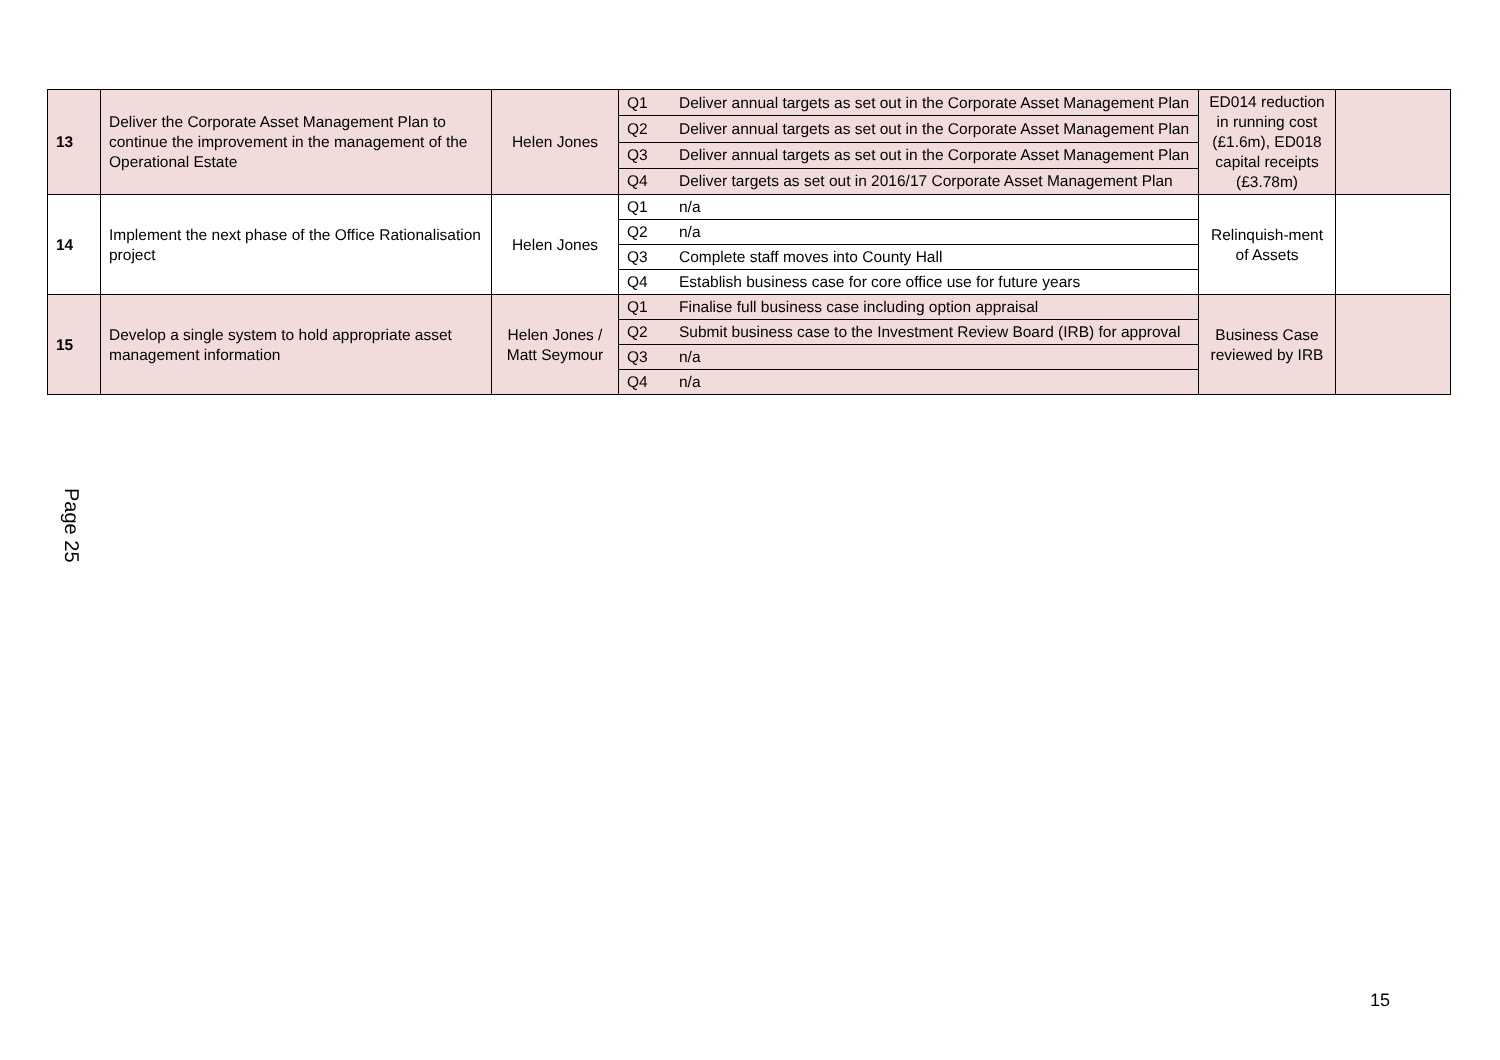| 13 | Deliver the Corporate Asset Management Plan to continue the improvement in the management of the Operational Estate | Helen Jones | Q1 | Deliver annual targets as set out in the Corporate Asset Management Plan | ED014 reduction in running cost (£1.6m), ED018 capital receipts (£3.78m) | |
| | | | Q2 | Deliver annual targets as set out in the Corporate Asset Management Plan | | |
| | | | Q3 | Deliver annual targets as set out in the Corporate Asset Management Plan | | |
| | | | Q4 | Deliver targets as set out in 2016/17 Corporate Asset Management Plan | | |
| 14 | Implement the next phase of the Office Rationalisation project | Helen Jones | Q1 | n/a | Relinquish-ment of Assets | |
| | | | Q2 | n/a | | |
| | | | Q3 | Complete staff moves into County Hall | | |
| | | | Q4 | Establish business case for core office use for future years | | |
| 15 | Develop a single system to hold appropriate asset management information | Helen Jones / Matt Seymour | Q1 | Finalise full business case including option appraisal | Business Case reviewed by IRB | |
| | | | Q2 | Submit business case to the Investment Review Board (IRB) for approval | | |
| | | | Q3 | n/a | | |
| | | | Q4 | n/a | | |
Page 25
15